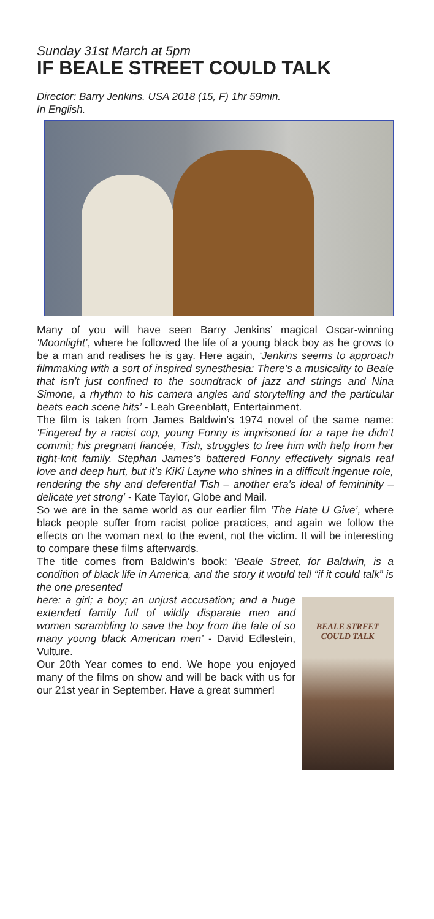Sunday 31st March at 5pm
IF BEALE STREET COULD TALK
Director: Barry Jenkins. USA 2018 (15, F) 1hr 59min.
In English.
Many of you will have seen Barry Jenkins’ magical Oscar-winning ‘Moonlight’, where he followed the life of a young black boy as he grows to be a man and realises he is gay. Here again, ‘Jenkins seems to approach filmmaking with a sort of inspired synesthesia: There’s a musicality to Beale that isn’t just confined to the soundtrack of jazz and strings and Nina Simone, a rhythm to his camera angles and storytelling and the particular beats each scene hits’ - Leah Greenblatt, Entertainment.
The film is taken from James Baldwin’s 1974 novel of the same name: ‘Fingered by a racist cop, young Fonny is imprisoned for a rape he didn’t commit; his pregnant fiancée, Tish, struggles to free him with help from her tight-knit family. Stephan James’s battered Fonny effectively signals real love and deep hurt, but it’s KiKi Layne who shines in a difficult ingenue role, rendering the shy and deferential Tish – another era’s ideal of femininity – delicate yet strong’ - Kate Taylor, Globe and Mail.
So we are in the same world as our earlier film ‘The Hate U Give’, where black people suffer from racist police practices, and again we follow the effects on the woman next to the event, not the victim. It will be interesting to compare these films afterwards.
The title comes from Baldwin’s book: ‘Beale Street, for Baldwin, is a condition of black life in America, and the story it would tell “if it could talk” is the one presented
BEALE STREET
COULD TALK
here: a girl; a boy; an unjust accusation; and a huge extended family full of wildly disparate men and women scrambling to save the boy from the fate of so many young black American men’ - David Edlestein, Vulture.
Our 20th Year comes to end. We hope you enjoyed many of the films on show and will be back with us for our 21st year in September. Have a great summer!